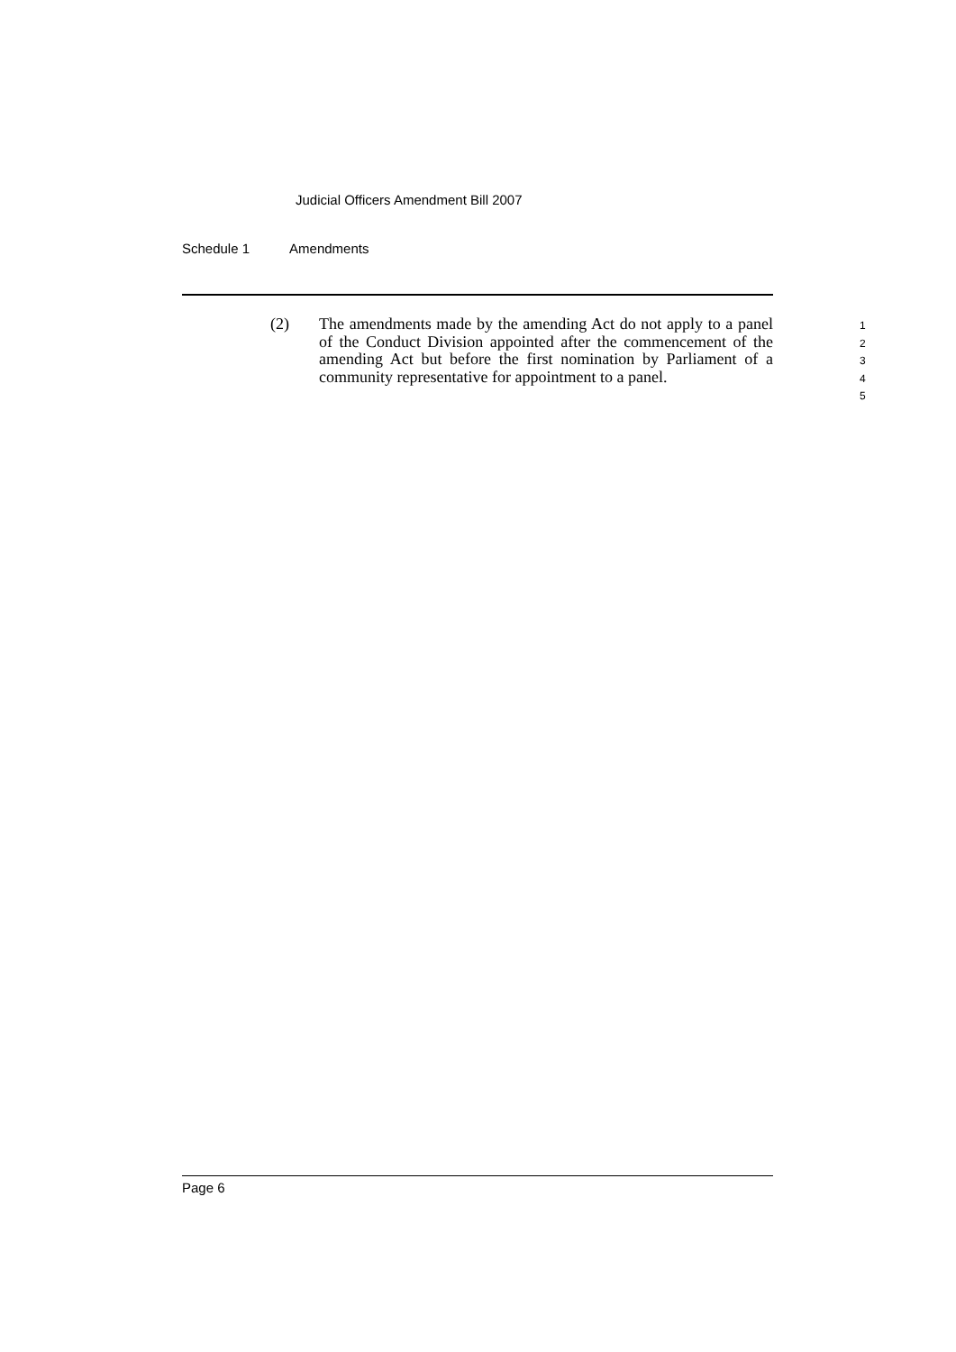Judicial Officers Amendment Bill 2007
Schedule 1 Amendments
(2) The amendments made by the amending Act do not apply to a panel of the Conduct Division appointed after the commencement of the amending Act but before the first nomination by Parliament of a community representative for appointment to a panel.
1
2
3
4
5
Page 6